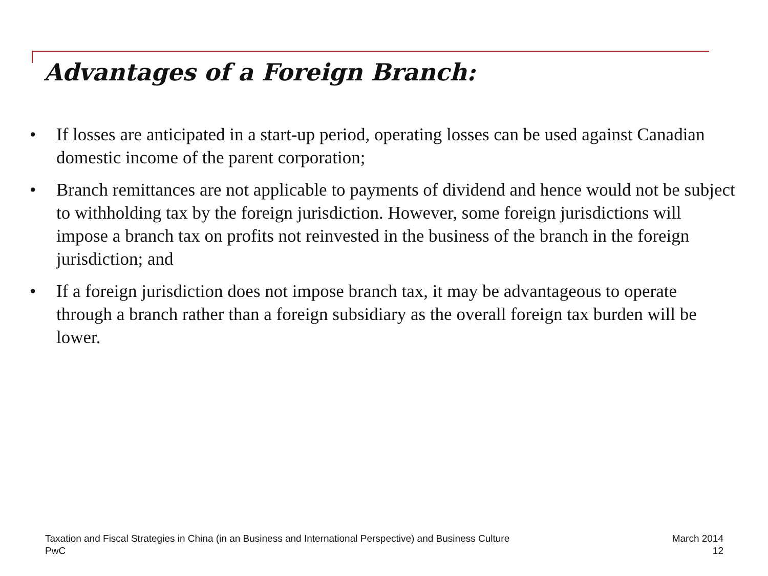Advantages of a Foreign Branch:
• If losses are anticipated in a start-up period, operating losses can be used against Canadian domestic income of the parent corporation;
• Branch remittances are not applicable to payments of dividend and hence would not be subject to withholding tax by the foreign jurisdiction. However, some foreign jurisdictions will impose a branch tax on profits not reinvested in the business of the branch in the foreign jurisdiction; and
• If a foreign jurisdiction does not impose branch tax, it may be advantageous to operate through a branch rather than a foreign subsidiary as the overall foreign tax burden will be lower.
Taxation and Fiscal Strategies in China (in an Business and International Perspective) and Business Culture
PwC
March 2014
12